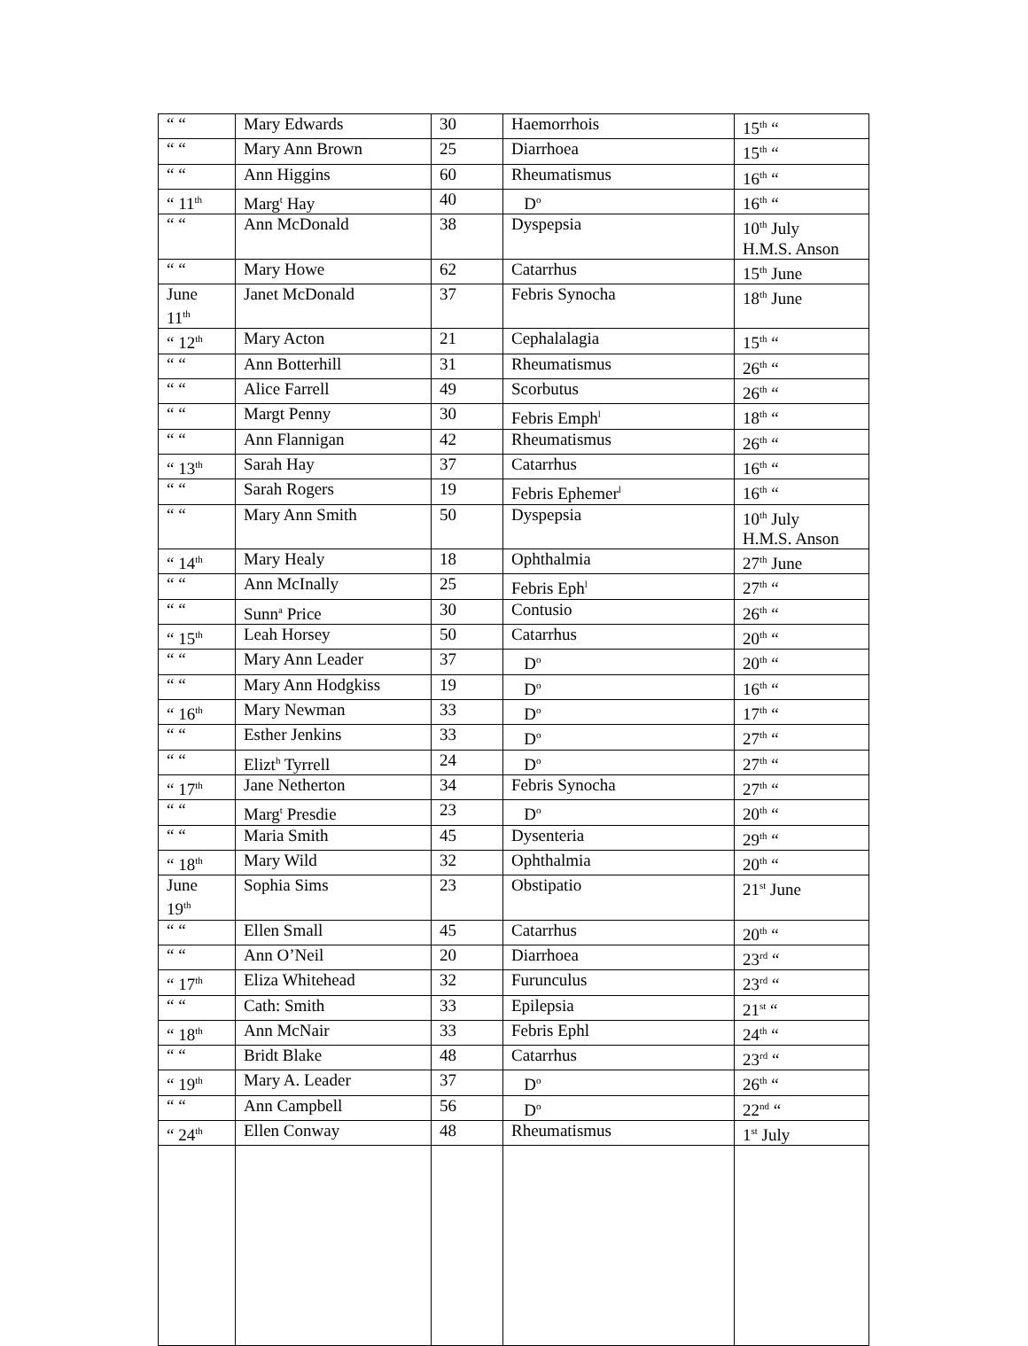| “ “ | Mary Edwards | 30 | Haemorrhois | 15<sup>th</sup> “ |
| “ “ | Mary Ann Brown | 25 | Diarrhoea | 15<sup>th</sup> “ |
| “ “ | Ann Higgins | 60 | Rheumatismus | 16<sup>th</sup> “ |
| “ 11<sup>th</sup> | Marg<sup>t</sup> Hay | 40 | D<sup>o</sup> | 16<sup>th</sup> “ |
| “ “ | Ann McDonald | 38 | Dyspepsia | 10<sup>th</sup> July H.M.S. Anson |
| “ “ | Mary Howe | 62 | Catarrhus | 15<sup>th</sup> June |
| June 11<sup>th</sup> | Janet McDonald | 37 | Febris Synocha | 18<sup>th</sup> June |
| “ 12<sup>th</sup> | Mary Acton | 21 | Cephalalagia | 15<sup>th</sup> “ |
| “ “ | Ann Botterhill | 31 | Rheumatismus | 26<sup>th</sup> “ |
| “ “ | Alice Farrell | 49 | Scorbutus | 26<sup>th</sup> “ |
| “ “ | Margt Penny | 30 | Febris Emph<sup>l</sup> | 18<sup>th</sup> “ |
| “ “ | Ann Flannigan | 42 | Rheumatismus | 26<sup>th</sup> “ |
| “ 13<sup>th</sup> | Sarah Hay | 37 | Catarrhus | 16<sup>th</sup> “ |
| “ “ | Sarah Rogers | 19 | Febris Ephemer<sup>l</sup> | 16<sup>th</sup> “ |
| “ “ | Mary Ann Smith | 50 | Dyspepsia | 10<sup>th</sup> July H.M.S. Anson |
| “ 14<sup>th</sup> | Mary Healy | 18 | Ophthalmia | 27<sup>th</sup> June |
| “ “ | Ann McInally | 25 | Febris Eph<sup>l</sup> | 27<sup>th</sup> “ |
| “ “ | Sunn<sup>a</sup> Price | 30 | Contusio | 26<sup>th</sup> “ |
| “ 15<sup>th</sup> | Leah Horsey | 50 | Catarrhus | 20<sup>th</sup> “ |
| “ “ | Mary Ann Leader | 37 | D<sup>o</sup> | 20<sup>th</sup> “ |
| “ “ | Mary Ann Hodgkiss | 19 | D<sup>o</sup> | 16<sup>th</sup> “ |
| “ 16<sup>th</sup> | Mary Newman | 33 | D<sup>o</sup> | 17<sup>th</sup> “ |
| “ “ | Esther Jenkins | 33 | D<sup>o</sup> | 27<sup>th</sup> “ |
| “ “ | Elizt<sup>h</sup> Tyrrell | 24 | D<sup>o</sup> | 27<sup>th</sup> “ |
| “ 17<sup>th</sup> | Jane Netherton | 34 | Febris Synocha | 27<sup>th</sup> “ |
| “ “ | Marg<sup>t</sup> Presdie | 23 | D<sup>o</sup> | 20<sup>th</sup> “ |
| “ “ | Maria Smith | 45 | Dysenteria | 29<sup>th</sup> “ |
| “ 18<sup>th</sup> | Mary Wild | 32 | Ophthalmia | 20<sup>th</sup> “ |
| June 19<sup>th</sup> | Sophia Sims | 23 | Obstipatio | 21<sup>st</sup> June |
| “ “ | Ellen Small | 45 | Catarrhus | 20<sup>th</sup> “ |
| “ “ | Ann O’Neil | 20 | Diarrhoea | 23<sup>rd</sup> “ |
| “ 17<sup>th</sup> | Eliza Whitehead | 32 | Furunculus | 23<sup>rd</sup> “ |
| “ “ | Cath: Smith | 33 | Epilepsia | 21<sup>st</sup> “ |
| “ 18<sup>th</sup> | Ann McNair | 33 | Febris Ephl | 24<sup>th</sup> “ |
| “ “ | Bridt Blake | 48 | Catarrhus | 23<sup>rd</sup> “ |
| “ 19<sup>th</sup> | Mary A. Leader | 37 | D<sup>o</sup> | 26<sup>th</sup> “ |
| “ “ | Ann Campbell | 56 | D<sup>o</sup> | 22<sup>nd</sup> “ |
| “ 24<sup>th</sup> | Ellen Conway | 48 | Rheumatismus | 1<sup>st</sup> July |